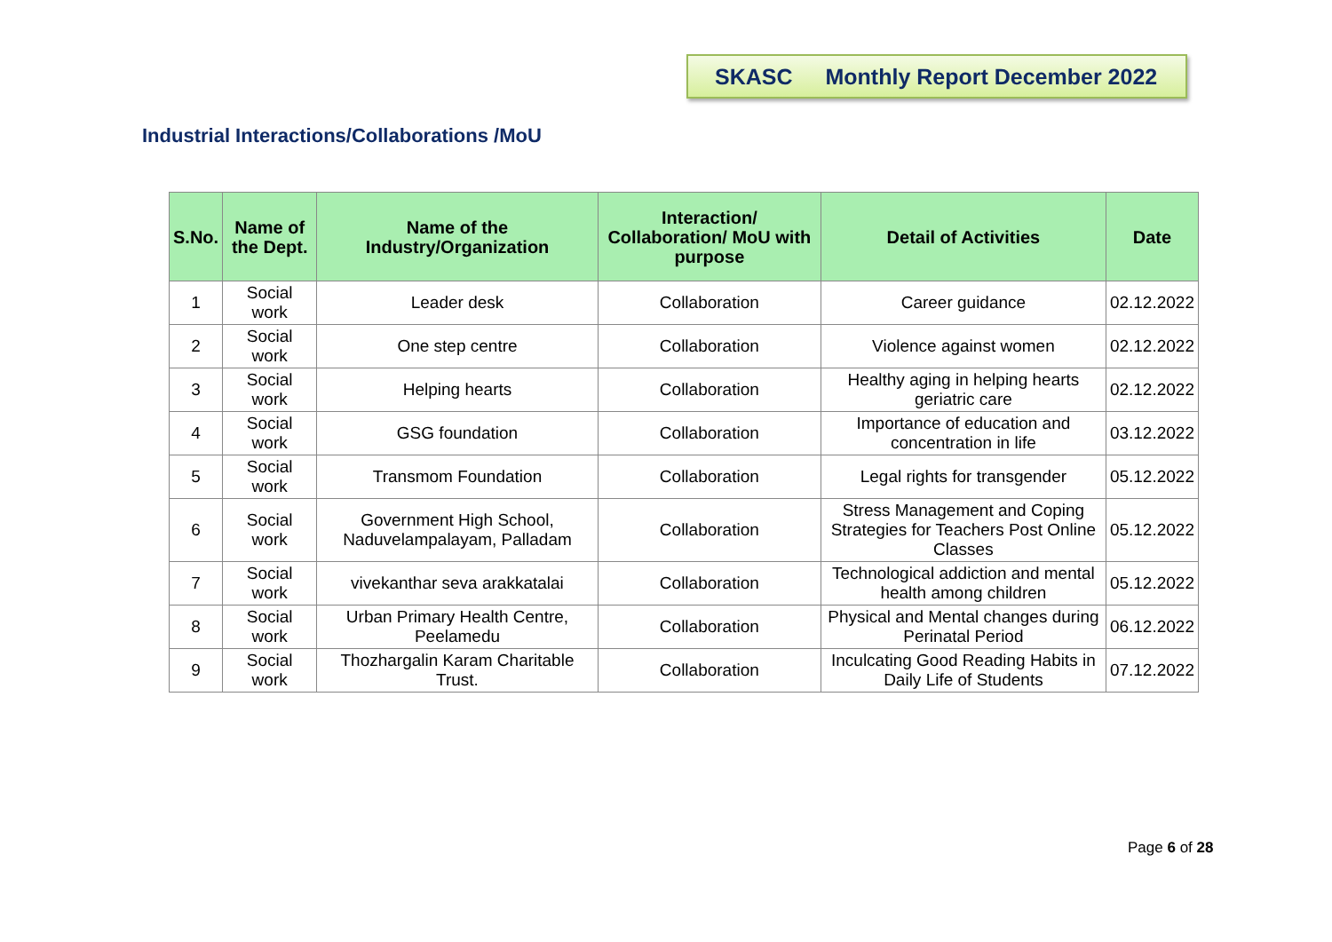SKASC Monthly Report December 2022
Industrial Interactions/Collaborations /MoU
| S.No. | Name of the Dept. | Name of the Industry/Organization | Interaction/ Collaboration/ MoU with purpose | Detail of Activities | Date |
| --- | --- | --- | --- | --- | --- |
| 1 | Social work | Leader desk | Collaboration | Career guidance | 02.12.2022 |
| 2 | Social work | One step centre | Collaboration | Violence against women | 02.12.2022 |
| 3 | Social work | Helping hearts | Collaboration | Healthy aging in helping hearts geriatric care | 02.12.2022 |
| 4 | Social work | GSG foundation | Collaboration | Importance of education and concentration in life | 03.12.2022 |
| 5 | Social work | Transmom Foundation | Collaboration | Legal rights for transgender | 05.12.2022 |
| 6 | Social work | Government High School, Naduvelampalayam, Palladam | Collaboration | Stress Management and Coping Strategies for Teachers Post Online Classes | 05.12.2022 |
| 7 | Social work | vivekanthar seva arakkatalai | Collaboration | Technological addiction and mental health among children | 05.12.2022 |
| 8 | Social work | Urban Primary Health Centre, Peelamedu | Collaboration | Physical and Mental changes during Perinatal Period | 06.12.2022 |
| 9 | Social work | Thozhargalin Karam Charitable Trust. | Collaboration | Inculcating Good Reading Habits in Daily Life of Students | 07.12.2022 |
Page 6 of 28